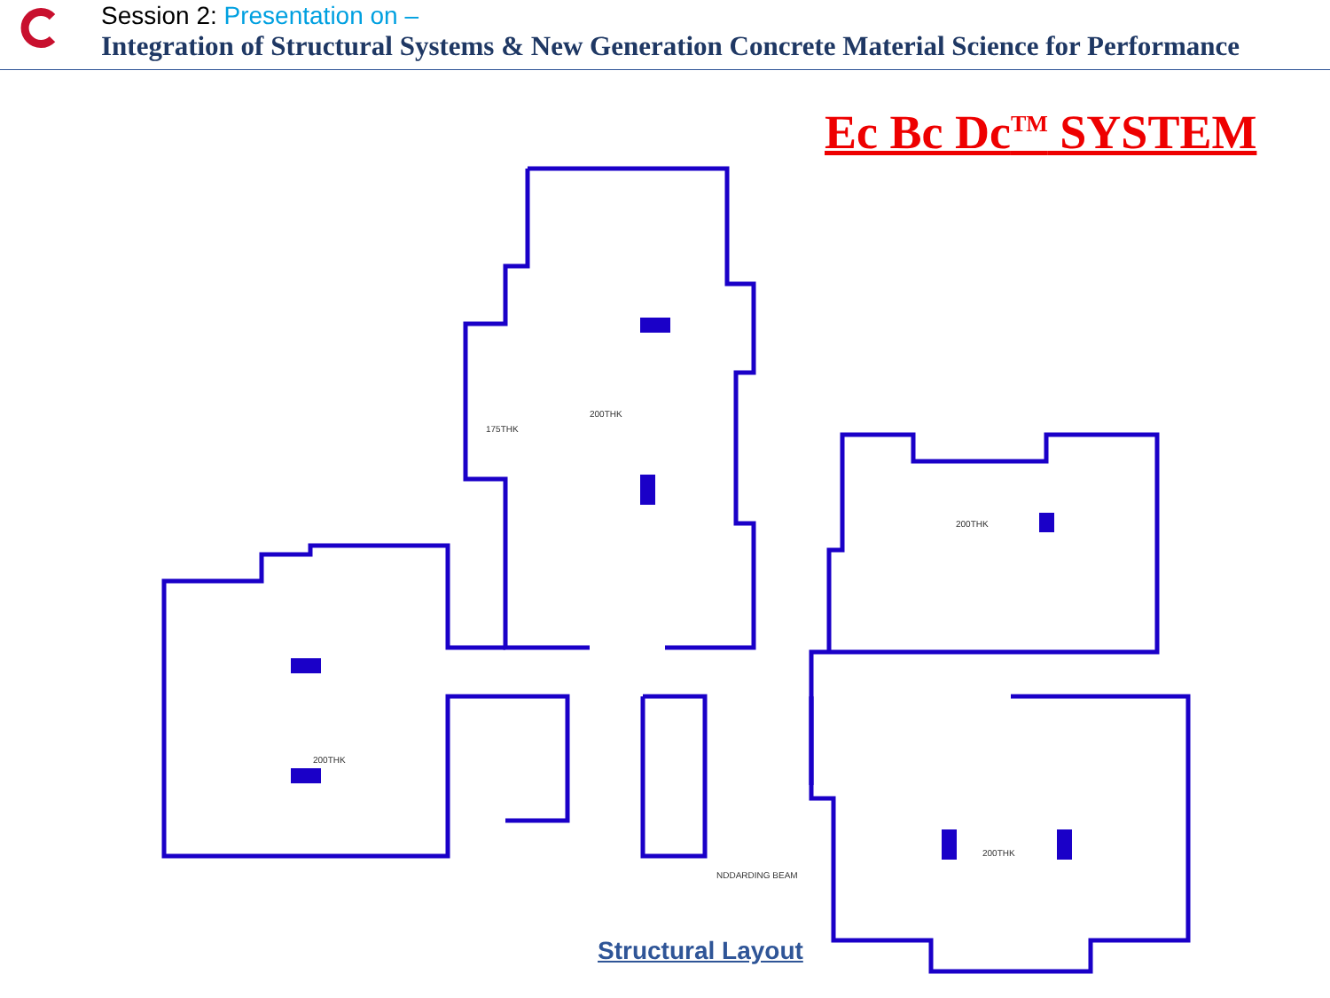Session 2: Presentation on –
Integration of Structural Systems & New Generation Concrete Material Science for Performance
Ec Bc Dc<sup>TM</sup> SYSTEM
200THK
175THK
200THK
200THK
200THK
NDDARDING BEAM
Structural Layout